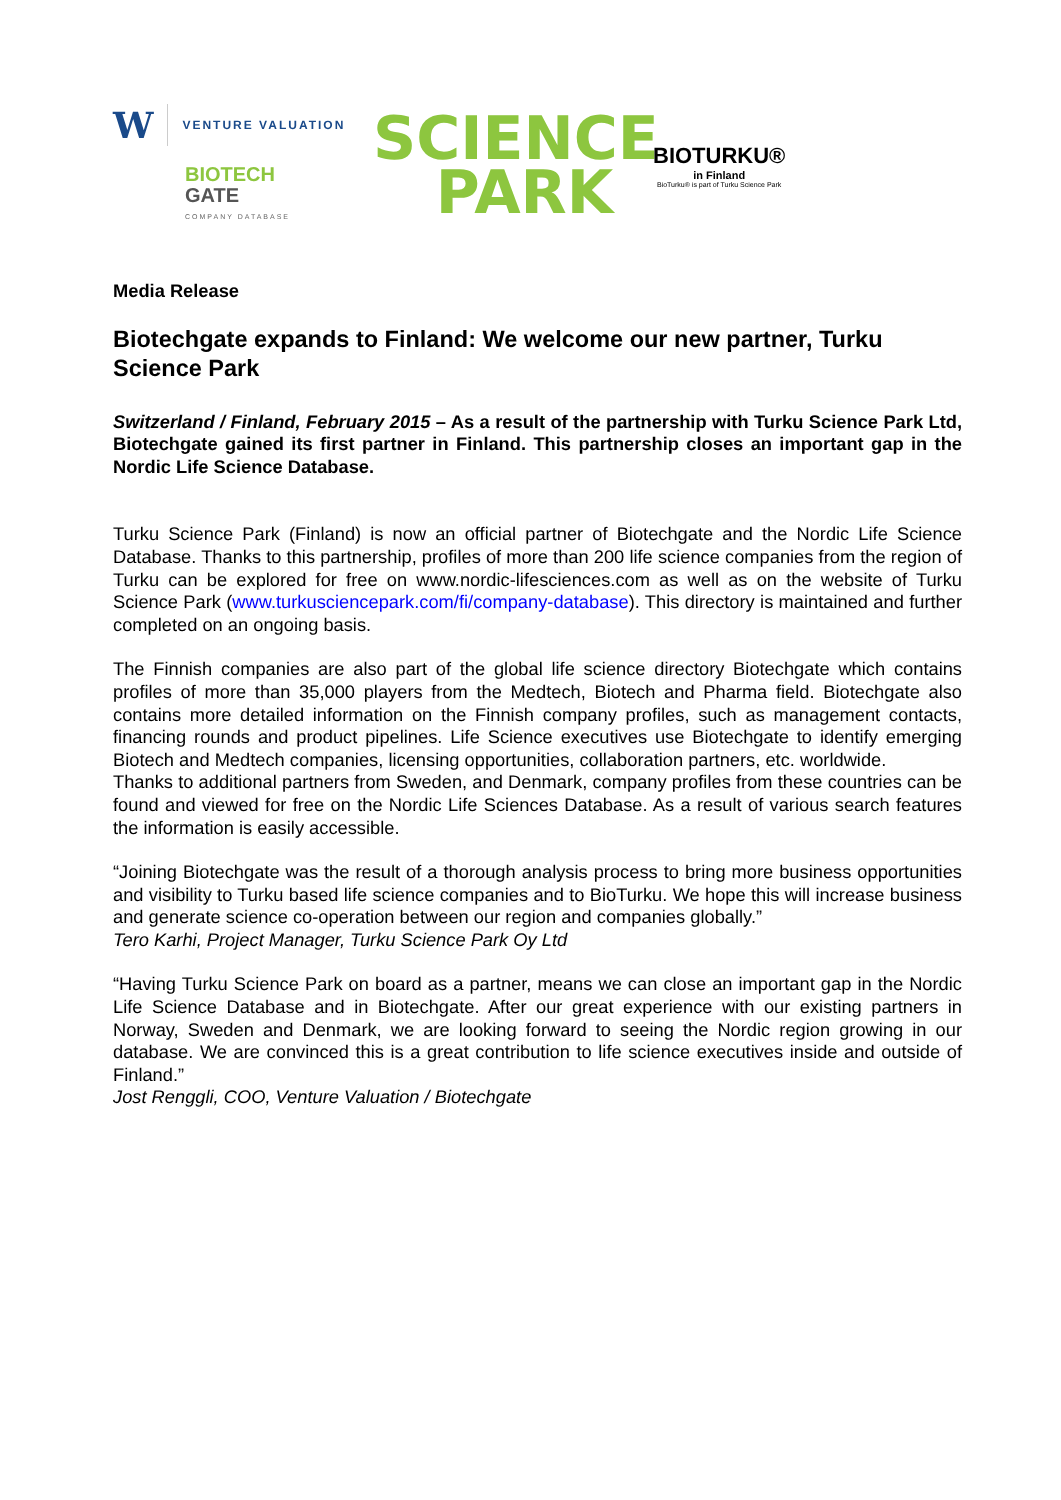W VENTURE VALUATION
BIOTECH
GATE
COMPANY DATABASE
SCIENCE
PARK
BIOTURKU®
in Finland
BioTurku® is part of Turku Science Park
Media Release
Biotechgate expands to Finland: We welcome our new partner, Turku Science Park
Switzerland / Finland, February 2015 – As a result of the partnership with Turku Science Park Ltd, Biotechgate gained its first partner in Finland. This partnership closes an important gap in the Nordic Life Science Database.
Turku Science Park (Finland) is now an official partner of Biotechgate and the Nordic Life Science Database. Thanks to this partnership, profiles of more than 200 life science companies from the region of Turku can be explored for free on www.nordic-lifesciences.com as well as on the website of Turku Science Park (www.turkusciencepark.com/fi/company-database). This directory is maintained and further completed on an ongoing basis.
The Finnish companies are also part of the global life science directory Biotechgate which contains profiles of more than 35,000 players from the Medtech, Biotech and Pharma field. Biotechgate also contains more detailed information on the Finnish company profiles, such as management contacts, financing rounds and product pipelines. Life Science executives use Biotechgate to identify emerging Biotech and Medtech companies, licensing opportunities, collaboration partners, etc. worldwide.
Thanks to additional partners from Sweden, and Denmark, company profiles from these countries can be found and viewed for free on the Nordic Life Sciences Database. As a result of various search features the information is easily accessible.
“Joining Biotechgate was the result of a thorough analysis process to bring more business opportunities and visibility to Turku based life science companies and to BioTurku. We hope this will increase business and generate science co-operation between our region and companies globally.”
Tero Karhi, Project Manager, Turku Science Park Oy Ltd
“Having Turku Science Park on board as a partner, means we can close an important gap in the Nordic Life Science Database and in Biotechgate. After our great experience with our existing partners in Norway, Sweden and Denmark, we are looking forward to seeing the Nordic region growing in our database. We are convinced this is a great contribution to life science executives inside and outside of Finland.”
Jost Renggli, COO, Venture Valuation / Biotechgate